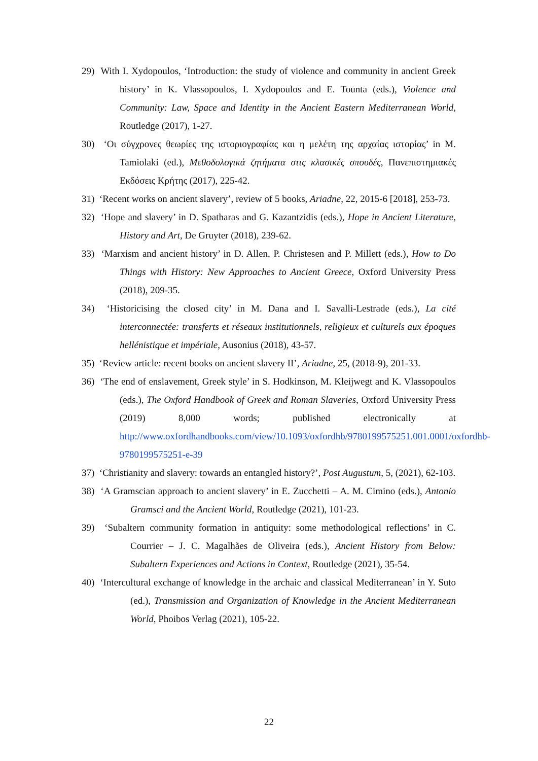29) With I. Xydopoulos, ‘Introduction: the study of violence and community in ancient Greek history’ in K. Vlassopoulos, I. Xydopoulos and E. Tounta (eds.), Violence and Community: Law, Space and Identity in the Ancient Eastern Mediterranean World, Routledge (2017), 1-27.
30) ‘Οι σύγχρονες θεωρίες της ιστοριογραφίας και η μελέτη της αρχαίας ιστορίας’ in M. Tamiolaki (ed.), Μεθοδολογικά ζητήματα στις κλασικές σπουδές, Πανεπιστημιακές Εκδόσεις Κρήτης (2017), 225-42.
31) ‘Recent works on ancient slavery’, review of 5 books, Ariadne, 22, 2015-6 [2018], 253-73.
32) ‘Hope and slavery’ in D. Spatharas and G. Kazantzidis (eds.), Hope in Ancient Literature, History and Art, De Gruyter (2018), 239-62.
33) ‘Marxism and ancient history’ in D. Allen, P. Christesen and P. Millett (eds.), How to Do Things with History: New Approaches to Ancient Greece, Oxford University Press (2018), 209-35.
34) ‘Historicising the closed city’ in M. Dana and I. Savalli-Lestrade (eds.), La cité interconnectée: transferts et réseaux institutionnels, religieux et culturels aux époques hellénistique et impériale, Ausonius (2018), 43-57.
35) ‘Review article: recent books on ancient slavery II’, Ariadne, 25, (2018-9), 201-33.
36) ‘The end of enslavement, Greek style’ in S. Hodkinson, M. Kleijwegt and K. Vlassopoulos (eds.), The Oxford Handbook of Greek and Roman Slaveries, Oxford University Press (2019) 8,000 words; published electronically at http://www.oxfordhandbooks.com/view/10.1093/oxfordhb/9780199575251.001.0001/oxfordhb-9780199575251-e-39
37) ‘Christianity and slavery: towards an entangled history?’, Post Augustum, 5, (2021), 62-103.
38) ‘A Gramscian approach to ancient slavery’ in E. Zucchetti – A. M. Cimino (eds.), Antonio Gramsci and the Ancient World, Routledge (2021), 101-23.
39) ‘Subaltern community formation in antiquity: some methodological reflections’ in C. Courrier – J. C. Magalhães de Oliveira (eds.), Ancient History from Below: Subaltern Experiences and Actions in Context, Routledge (2021), 35-54.
40) ‘Intercultural exchange of knowledge in the archaic and classical Mediterranean’ in Y. Suto (ed.), Transmission and Organization of Knowledge in the Ancient Mediterranean World, Phoibos Verlag (2021), 105-22.
22